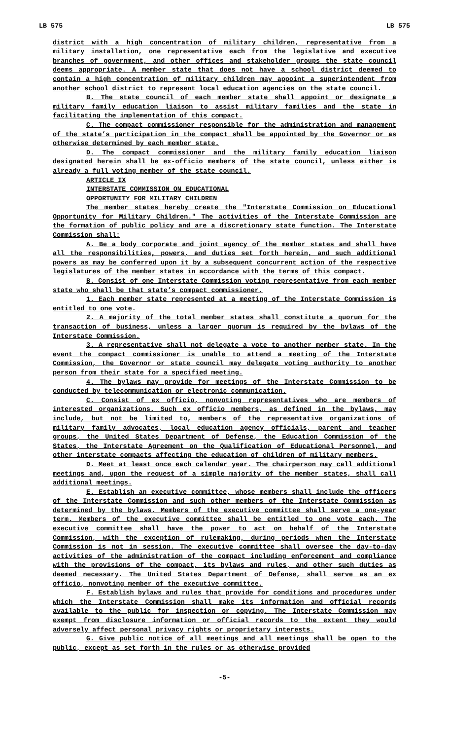LB 575 LB 575
district with a high concentration of military children, representative from a military installation, one representative each from the legislative and executive branches of government, and other offices and stakeholder groups the state council deems appropriate. A member state that does not have a school district deemed to contain a high concentration of military children may appoint a superintendent from another school district to represent local education agencies on the state council.
B. The state council of each member state shall appoint or designate a military family education liaison to assist military families and the state in facilitating the implementation of this compact.
C. The compact commissioner responsible for the administration and management of the state’s participation in the compact shall be appointed by the Governor or as otherwise determined by each member state.
D. The compact commissioner and the military family education liaison designated herein shall be ex-officio members of the state council, unless either is already a full voting member of the state council.
ARTICLE IX
INTERSTATE COMMISSION ON EDUCATIONAL
OPPORTUNITY FOR MILITARY CHILDREN
The member states hereby create the "Interstate Commission on Educational Opportunity for Military Children." The activities of the Interstate Commission are the formation of public policy and are a discretionary state function. The Interstate Commission shall:
A. Be a body corporate and joint agency of the member states and shall have all the responsibilities, powers, and duties set forth herein, and such additional powers as may be conferred upon it by a subsequent concurrent action of the respective legislatures of the member states in accordance with the terms of this compact.
B. Consist of one Interstate Commission voting representative from each member state who shall be that state’s compact commissioner.
1. Each member state represented at a meeting of the Interstate Commission is entitled to one vote.
2. A majority of the total member states shall constitute a quorum for the transaction of business, unless a larger quorum is required by the bylaws of the Interstate Commission.
3. A representative shall not delegate a vote to another member state. In the event the compact commissioner is unable to attend a meeting of the Interstate Commission, the Governor or state council may delegate voting authority to another person from their state for a specified meeting.
4. The bylaws may provide for meetings of the Interstate Commission to be conducted by telecommunication or electronic communication.
C. Consist of ex officio, nonvoting representatives who are members of interested organizations. Such ex officio members, as defined in the bylaws, may include, but not be limited to, members of the representative organizations of military family advocates, local education agency officials, parent and teacher groups, the United States Department of Defense, the Education Commission of the States, the Interstate Agreement on the Qualification of Educational Personnel, and other interstate compacts affecting the education of children of military members.
D. Meet at least once each calendar year. The chairperson may call additional meetings and, upon the request of a simple majority of the member states, shall call additional meetings.
E. Establish an executive committee, whose members shall include the officers of the Interstate Commission and such other members of the Interstate Commission as determined by the bylaws. Members of the executive committee shall serve a one-year term. Members of the executive committee shall be entitled to one vote each. The executive committee shall have the power to act on behalf of the Interstate Commission, with the exception of rulemaking, during periods when the Interstate Commission is not in session. The executive committee shall oversee the day-to-day activities of the administration of the compact including enforcement and compliance with the provisions of the compact, its bylaws and rules, and other such duties as deemed necessary. The United States Department of Defense, shall serve as an ex officio, nonvoting member of the executive committee.
F. Establish bylaws and rules that provide for conditions and procedures under which the Interstate Commission shall make its information and official records available to the public for inspection or copying. The Interstate Commission may exempt from disclosure information or official records to the extent they would adversely affect personal privacy rights or proprietary interests.
G. Give public notice of all meetings and all meetings shall be open to the public, except as set forth in the rules or as otherwise provided
-5-